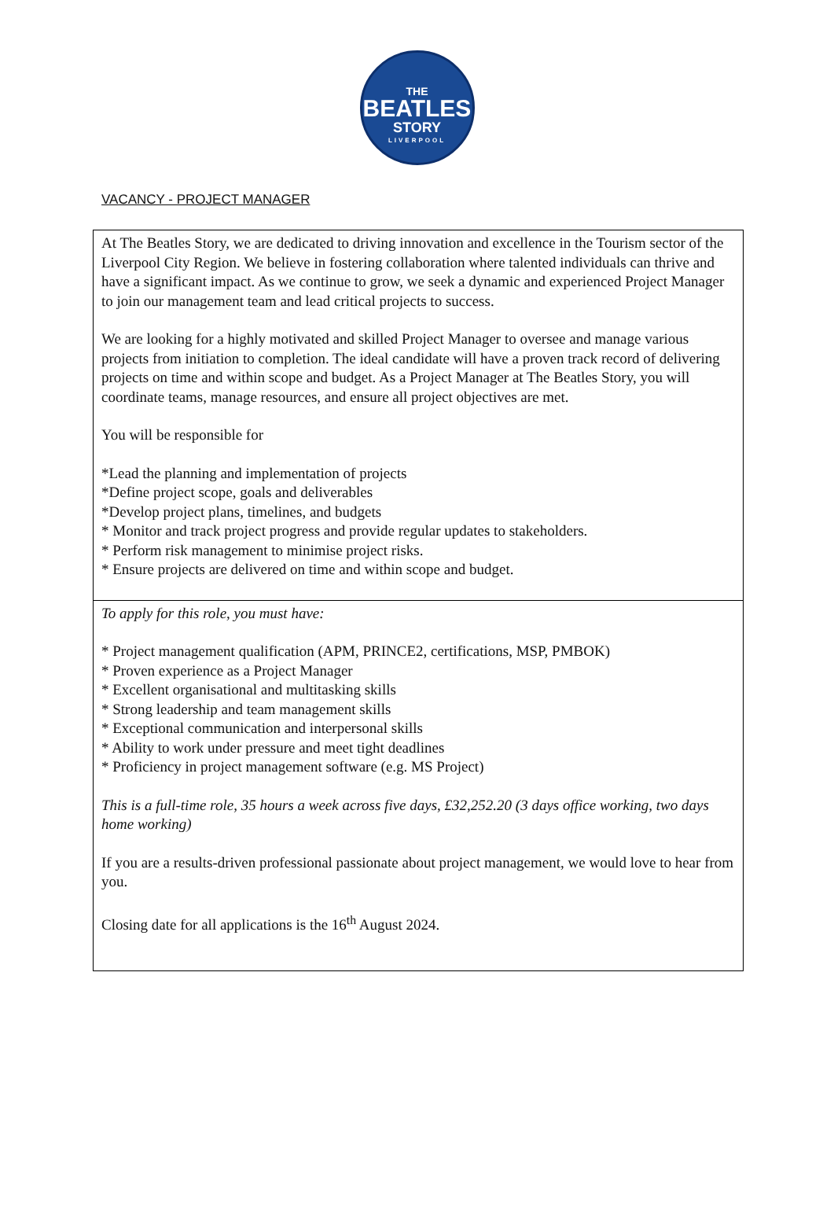THE
BEATLES
STORY
LIVERPOOL
VACANCY - PROJECT MANAGER
At The Beatles Story, we are dedicated to driving innovation and excellence in the Tourism sector of the Liverpool City Region. We believe in fostering collaboration where talented individuals can thrive and have a significant impact. As we continue to grow, we seek a dynamic and experienced Project Manager to join our management team and lead critical projects to success.
We are looking for a highly motivated and skilled Project Manager to oversee and manage various projects from initiation to completion. The ideal candidate will have a proven track record of delivering projects on time and within scope and budget. As a Project Manager at The Beatles Story, you will coordinate teams, manage resources, and ensure all project objectives are met.
You will be responsible for
*Lead the planning and implementation of projects
*Define project scope, goals and deliverables
*Develop project plans, timelines, and budgets
* Monitor and track project progress and provide regular updates to stakeholders.
* Perform risk management to minimise project risks.
* Ensure projects are delivered on time and within scope and budget.
To apply for this role, you must have:
* Project management qualification (APM, PRINCE2, certifications, MSP, PMBOK)
* Proven experience as a Project Manager
* Excellent organisational and multitasking skills
* Strong leadership and team management skills
* Exceptional communication and interpersonal skills
* Ability to work under pressure and meet tight deadlines
* Proficiency in project management software (e.g. MS Project)
This is a full-time role, 35 hours a week across five days, £32,252.20 (3 days office working, two days home working)
If you are a results-driven professional passionate about project management, we would love to hear from you.
Closing date for all applications is the 16<sup>th</sup> August 2024.